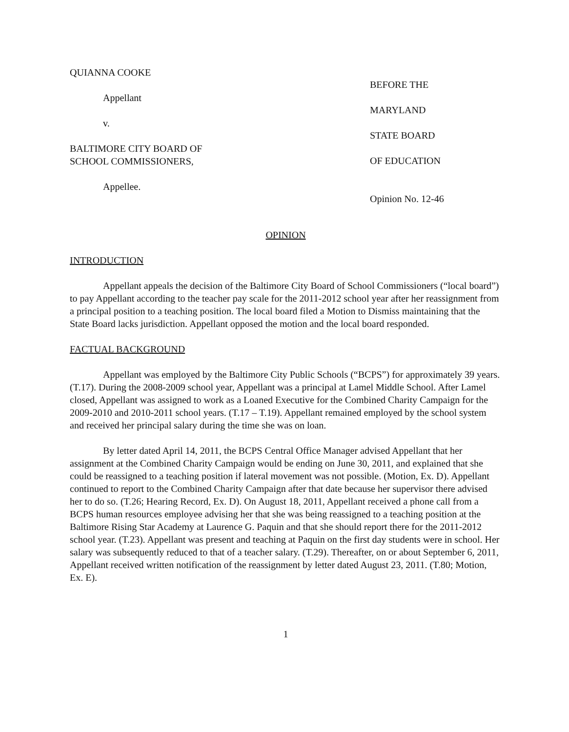QUIANNA COOKE
Appellant
v.
BALTIMORE CITY BOARD OF
SCHOOL COMMISSIONERS,
Appellee.
BEFORE THE
MARYLAND
STATE BOARD
OF EDUCATION
Opinion No. 12-46
OPINION
INTRODUCTION
Appellant appeals the decision of the Baltimore City Board of School Commissioners (“local board”) to pay Appellant according to the teacher pay scale for the 2011-2012 school year after her reassignment from a principal position to a teaching position. The local board filed a Motion to Dismiss maintaining that the State Board lacks jurisdiction. Appellant opposed the motion and the local board responded.
FACTUAL BACKGROUND
Appellant was employed by the Baltimore City Public Schools (“BCPS”) for approximately 39 years. (T.17). During the 2008-2009 school year, Appellant was a principal at Lamel Middle School. After Lamel closed, Appellant was assigned to work as a Loaned Executive for the Combined Charity Campaign for the 2009-2010 and 2010-2011 school years. (T.17 – T.19). Appellant remained employed by the school system and received her principal salary during the time she was on loan.
By letter dated April 14, 2011, the BCPS Central Office Manager advised Appellant that her assignment at the Combined Charity Campaign would be ending on June 30, 2011, and explained that she could be reassigned to a teaching position if lateral movement was not possible. (Motion, Ex. D). Appellant continued to report to the Combined Charity Campaign after that date because her supervisor there advised her to do so. (T.26; Hearing Record, Ex. D). On August 18, 2011, Appellant received a phone call from a BCPS human resources employee advising her that she was being reassigned to a teaching position at the Baltimore Rising Star Academy at Laurence G. Paquin and that she should report there for the 2011-2012 school year. (T.23). Appellant was present and teaching at Paquin on the first day students were in school. Her salary was subsequently reduced to that of a teacher salary. (T.29). Thereafter, on or about September 6, 2011, Appellant received written notification of the reassignment by letter dated August 23, 2011. (T.80; Motion, Ex. E).
1